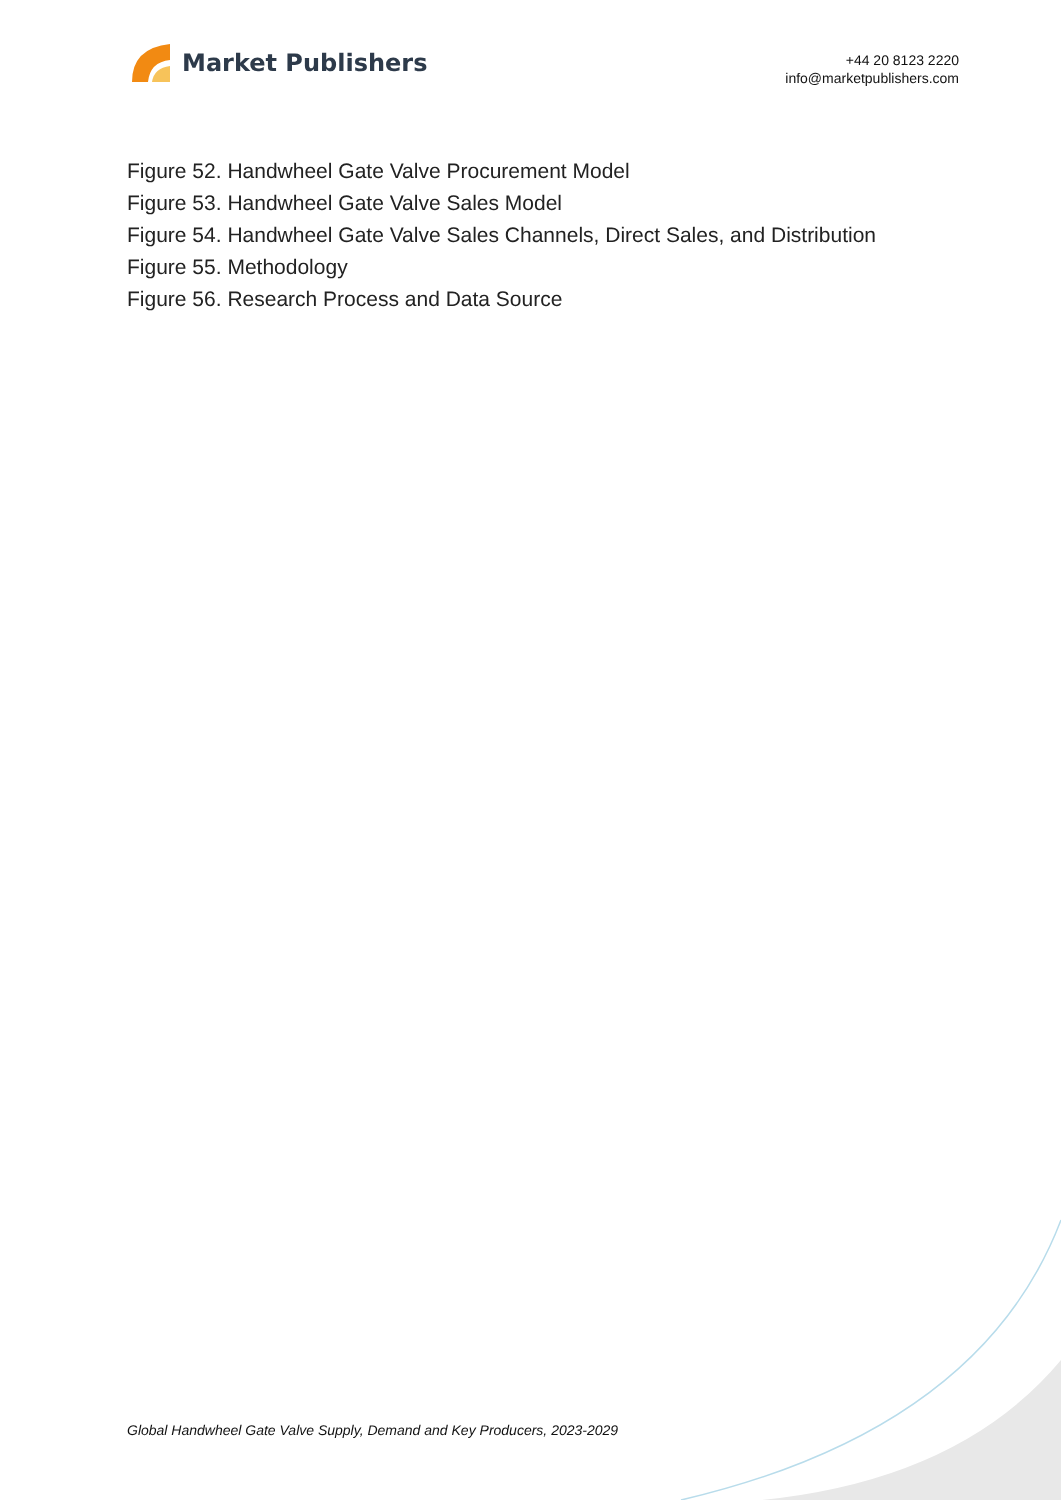Market Publishers
+44 20 8123 2220
info@marketpublishers.com
Figure 52. Handwheel Gate Valve Procurement Model
Figure 53. Handwheel Gate Valve Sales Model
Figure 54. Handwheel Gate Valve Sales Channels, Direct Sales, and Distribution
Figure 55. Methodology
Figure 56. Research Process and Data Source
Global Handwheel Gate Valve Supply, Demand and Key Producers, 2023-2029